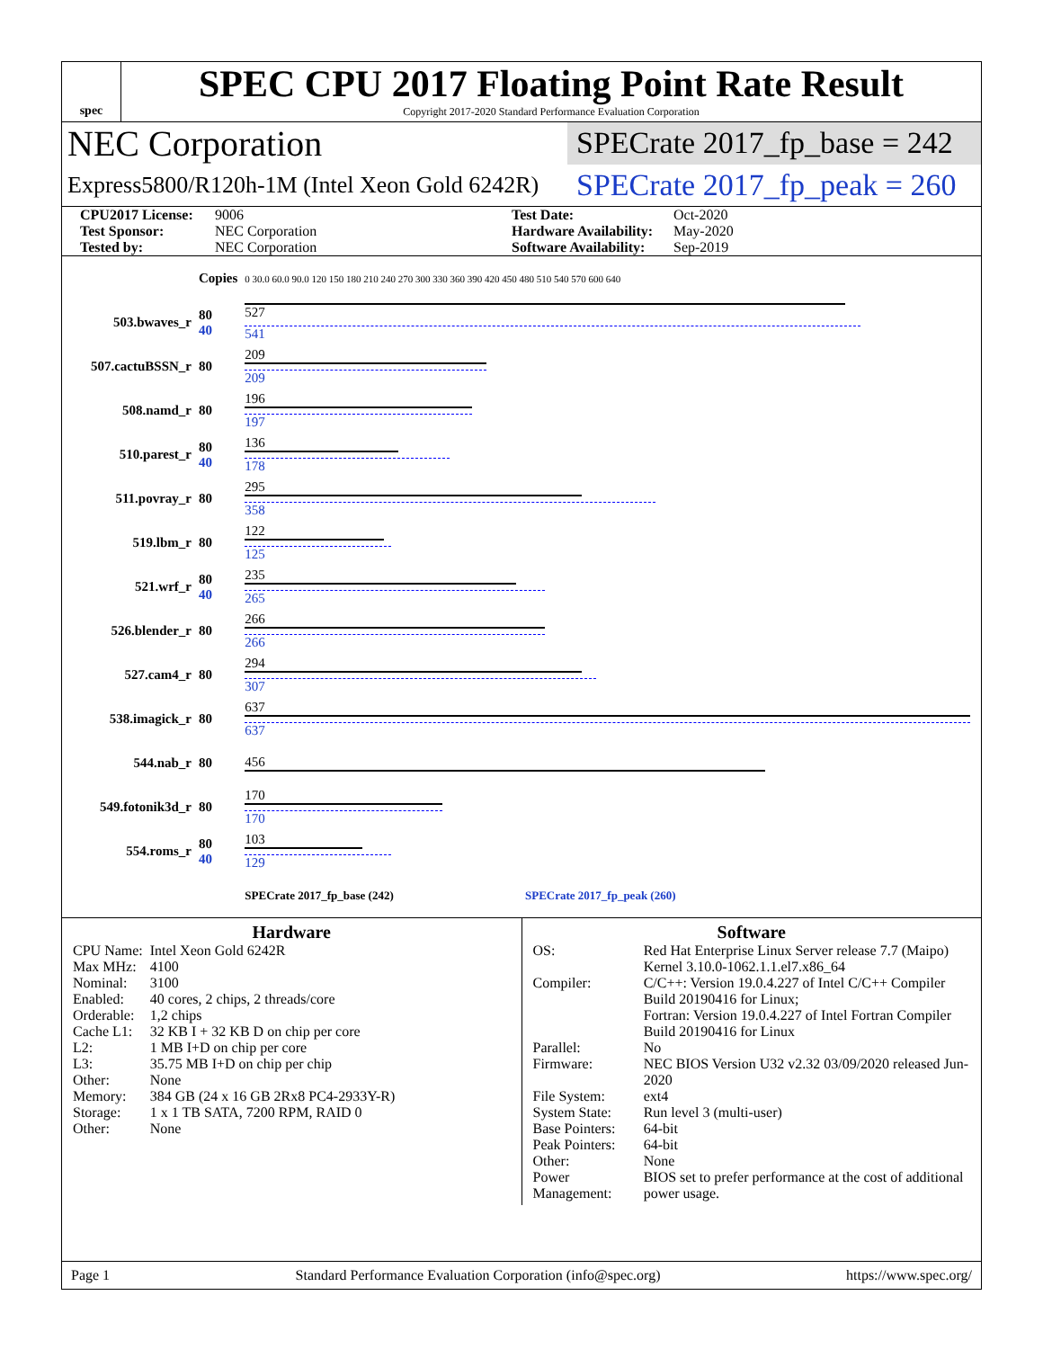spec
SPEC CPU 2017 Floating Point Rate Result
Copyright 2017-2020 Standard Performance Evaluation Corporation
NEC Corporation
SPECrate 2017_fp_base = 242
Express5800/R120h-1M (Intel Xeon Gold 6242R)
SPECrate 2017_fp_peak = 260
CPU2017 License: 9006 Test Date: Oct-2020 Test Sponsor: NEC Corporation Hardware Availability: May-2020 Tested by: NEC Corporation Software Availability: Sep-2019
| | Copies | 0 30.0 60.0 90.0 120 150 180 210 240 270 300 330 360 390 420 450 480 510 540 570 600 640 |
| 503.bwaves_r | 80 40 | 527 541 |
| 507.cactuBSSN_r | 80 | 209 209 |
| 508.namd_r | 80 | 196 197 |
| 510.parest_r | 80 40 | 136 178 |
| 511.povray_r | 80 | 295 358 |
| 519.lbm_r | 80 | 122 125 |
| 521.wrf_r | 80 40 | 235 265 |
| 526.blender_r | 80 | 266 266 |
| 527.cam4_r | 80 | 294 307 |
| 538.imagick_r | 80 | 637 637 |
| 544.nab_r | 80 | 456 |
| 549.fotonik3d_r | 80 | 170 170 |
| 554.roms_r | 80 40 | 103 129 |
| | | SPECrate 2017_fp_base (242) SPECrate 2017_fp_peak (260) |
Hardware
| CPU Name: | Intel Xeon Gold 6242R |
| Max MHz: | 4100 |
| Nominal: | 3100 |
| Enabled: | 40 cores, 2 chips, 2 threads/core |
| Orderable: | 1,2 chips |
| Cache L1: | 32 KB I + 32 KB D on chip per core |
| L2: | 1 MB I+D on chip per core |
| L3: | 35.75 MB I+D on chip per chip |
| Other: | None |
| Memory: | 384 GB (24 x 16 GB 2Rx8 PC4-2933Y-R) |
| Storage: | 1 x 1 TB SATA, 7200 RPM, RAID 0 |
| Other: | None |
Software
| OS: | Red Hat Enterprise Linux Server release 7.7 (Maipo) Kernel 3.10.0-1062.1.1.el7.x86_64 |
| Compiler: | C/C++: Version 19.0.4.227 of Intel C/C++ Compiler Build 20190416 for Linux; Fortran: Version 19.0.4.227 of Intel Fortran Compiler Build 20190416 for Linux |
| Parallel: | No |
| Firmware: | NEC BIOS Version U32 v2.32 03/09/2020 released Jun-2020 |
| File System: | ext4 |
| System State: | Run level 3 (multi-user) |
| Base Pointers: | 64-bit |
| Peak Pointers: | 64-bit |
| Other: | None |
| Power Management: | BIOS set to prefer performance at the cost of additional power usage. |
Page 1 Standard Performance Evaluation Corporation (info@spec.org) https://www.spec.org/